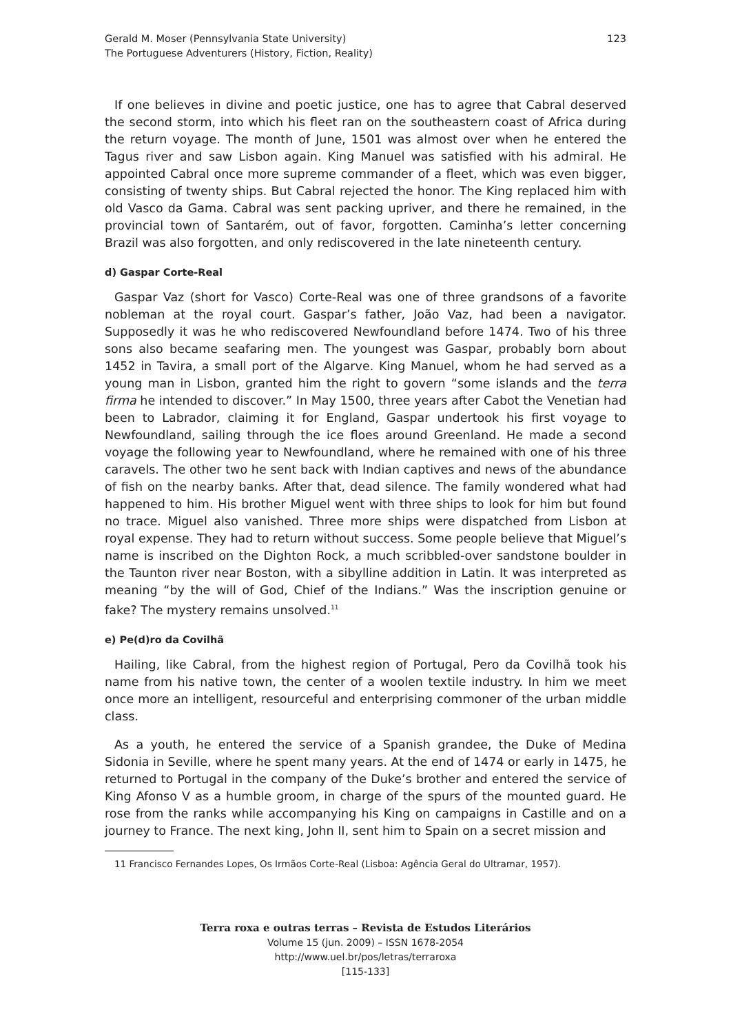Gerald M. Moser (Pennsylvania State University)
The Portuguese Adventurers (History, Fiction, Reality)
123
If one believes in divine and poetic justice, one has to agree that Cabral deserved the second storm, into which his fleet ran on the southeastern coast of Africa during the return voyage. The month of June, 1501 was almost over when he entered the Tagus river and saw Lisbon again. King Manuel was satisfied with his admiral. He appointed Cabral once more supreme commander of a fleet, which was even bigger, consisting of twenty ships. But Cabral rejected the honor. The King replaced him with old Vasco da Gama. Cabral was sent packing upriver, and there he remained, in the provincial town of Santarém, out of favor, forgotten. Caminha’s letter concerning Brazil was also forgotten, and only rediscovered in the late nineteenth century.
d) Gaspar Corte-Real
Gaspar Vaz (short for Vasco) Corte-Real was one of three grandsons of a favorite nobleman at the royal court. Gaspar’s father, João Vaz, had been a navigator. Supposedly it was he who rediscovered Newfoundland before 1474. Two of his three sons also became seafaring men. The youngest was Gaspar, probably born about 1452 in Tavira, a small port of the Algarve. King Manuel, whom he had served as a young man in Lisbon, granted him the right to govern “some islands and the terra firma he intended to discover.” In May 1500, three years after Cabot the Venetian had been to Labrador, claiming it for England, Gaspar undertook his first voyage to Newfoundland, sailing through the ice floes around Greenland. He made a second voyage the following year to Newfoundland, where he remained with one of his three caravels. The other two he sent back with Indian captives and news of the abundance of fish on the nearby banks. After that, dead silence. The family wondered what had happened to him. His brother Miguel went with three ships to look for him but found no trace. Miguel also vanished. Three more ships were dispatched from Lisbon at royal expense. They had to return without success. Some people believe that Miguel’s name is inscribed on the Dighton Rock, a much scribbled-over sandstone boulder in the Taunton river near Boston, with a sibylline addition in Latin. It was interpreted as meaning “by the will of God, Chief of the Indians.” Was the inscription genuine or fake? The mystery remains unsolved.<sup>11</sup>
e) Pe(d)ro da Covilhã
Hailing, like Cabral, from the highest region of Portugal, Pero da Covilhã took his name from his native town, the center of a woolen textile industry. In him we meet once more an intelligent, resourceful and enterprising commoner of the urban middle class.
As a youth, he entered the service of a Spanish grandee, the Duke of Medina Sidonia in Seville, where he spent many years. At the end of 1474 or early in 1475, he returned to Portugal in the company of the Duke’s brother and entered the service of King Afonso V as a humble groom, in charge of the spurs of the mounted guard. He rose from the ranks while accompanying his King on campaigns in Castille and on a journey to France. The next king, John II, sent him to Spain on a secret mission and
11 Francisco Fernandes Lopes, Os Irmãos Corte-Real (Lisboa: Agência Geral do Ultramar, 1957).
Terra roxa e outras terras – Revista de Estudos Literários
Volume 15 (jun. 2009) – ISSN 1678-2054
http://www.uel.br/pos/letras/terraroxa
[115-133]